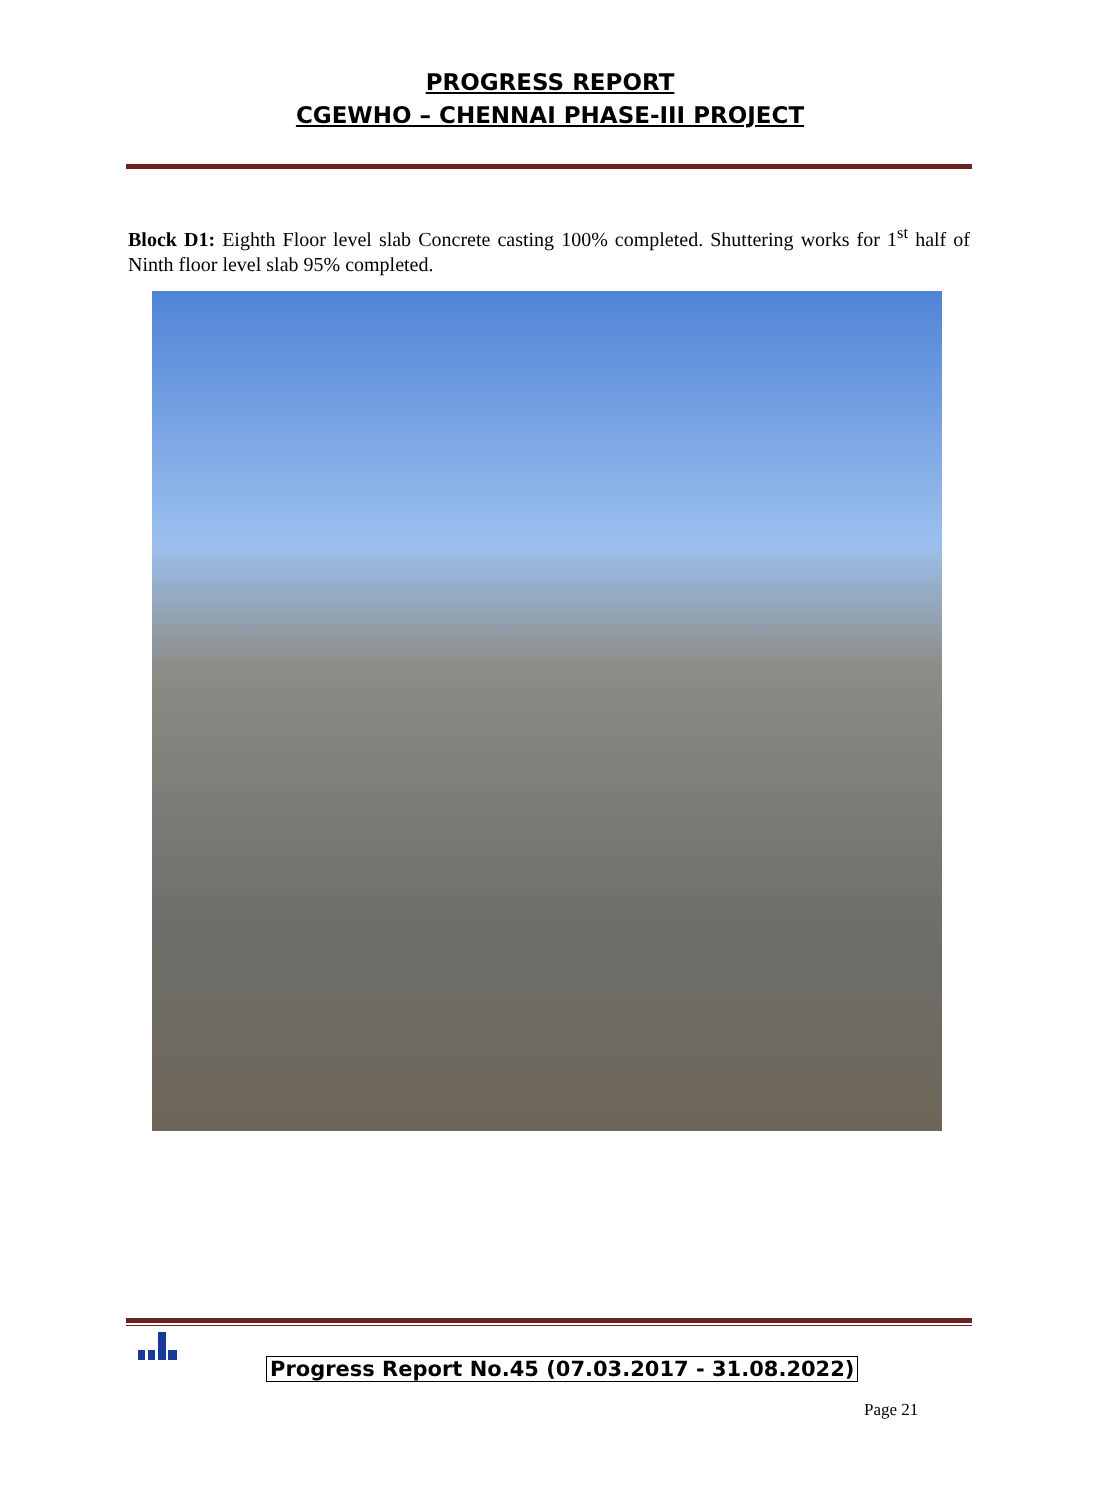PROGRESS REPORT
CGEWHO – CHENNAI PHASE-III PROJECT
Block D1: Eighth Floor level slab Concrete casting 100% completed. Shuttering works for 1<sup>st</sup> half of Ninth floor level slab 95% completed.
Progress Report No.45 (07.03.2017 - 31.08.2022)
Page 21